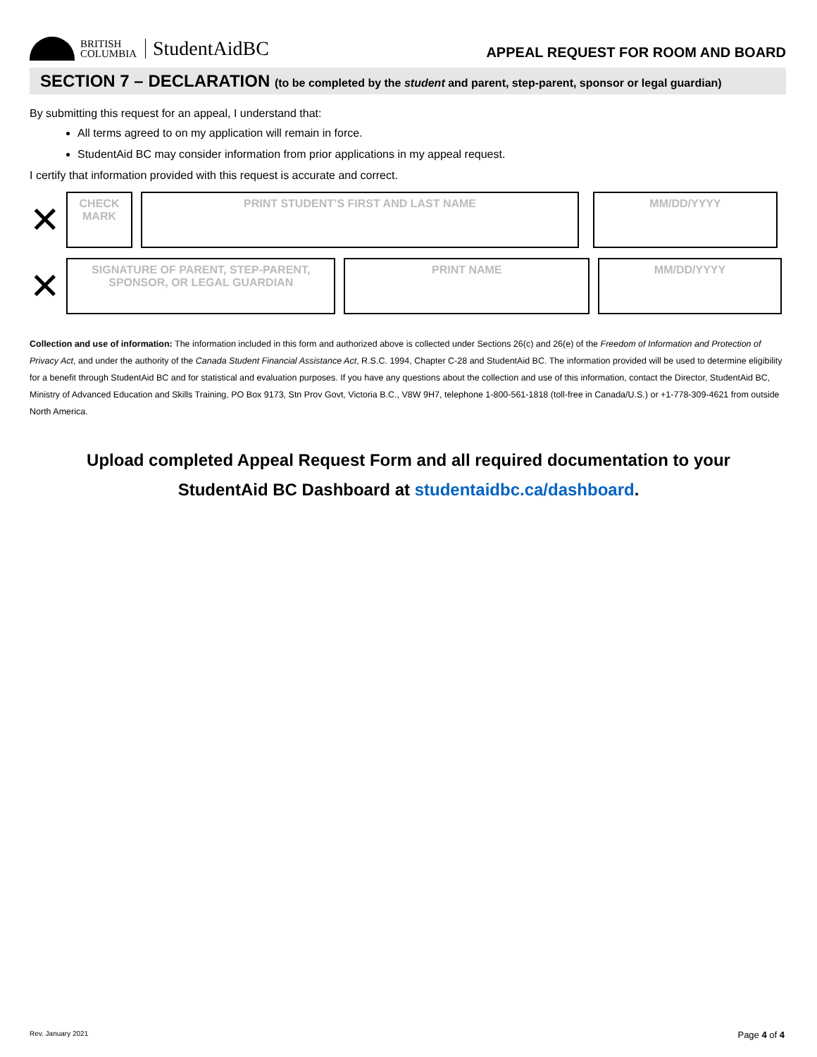BRITISH
COLUMBIA
StudentAidBC
APPEAL REQUEST FOR ROOM AND BOARD
SECTION 7 – DECLARATION (to be completed by the student and parent, step-parent, sponsor or legal guardian)
By submitting this request for an appeal, I understand that:
All terms agreed to on my application will remain in force.
StudentAid BC may consider information from prior applications in my appeal request.
I certify that information provided with this request is accurate and correct.
✕
CHECK
MARK
PRINT STUDENT’S FIRST AND LAST NAME MM/DD/YYYY
✕
SIGNATURE OF PARENT, STEP-PARENT,
SPONSOR, OR LEGAL GUARDIAN
PRINT NAME MM/DD/YYYY
Collection and use of information: The information included in this form and authorized above is collected under Sections 26(c) and 26(e) of the Freedom of Information and Protection of Privacy Act, and under the authority of the Canada Student Financial Assistance Act, R.S.C. 1994, Chapter C-28 and StudentAid BC. The information provided will be used to determine eligibility for a benefit through StudentAid BC and for statistical and evaluation purposes. If you have any questions about the collection and use of this information, contact the Director, StudentAid BC, Ministry of Advanced Education and Skills Training, PO Box 9173, Stn Prov Govt, Victoria B.C., V8W 9H7, telephone 1-800-561-1818 (toll-free in Canada/U.S.) or +1-778-309-4621 from outside North America.
Upload completed Appeal Request Form and all required documentation to your
StudentAid BC Dashboard at studentaidbc.ca/dashboard.
Rev. January 2021 Page 4 of 4